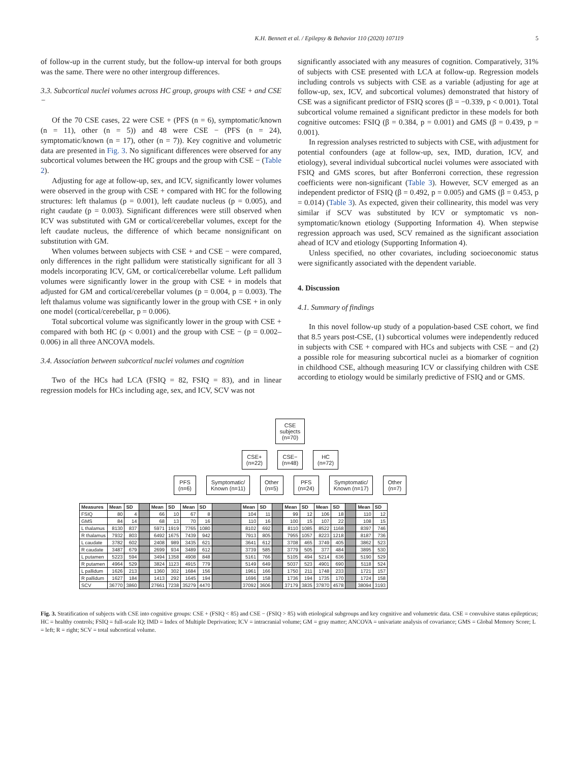K.H. Bennett et al. / Epilepsy & Behavior 110 (2020) 107119 5
of follow-up in the current study, but the follow-up interval for both groups was the same. There were no other intergroup differences.
3.3. Subcortical nuclei volumes across HC group, groups with CSE + and CSE −
Of the 70 CSE cases, 22 were CSE + (PFS (n = 6), symptomatic/known (n = 11), other (n = 5)) and 48 were CSE − (PFS (n = 24), symptomatic/known (n = 17), other (n = 7)). Key cognitive and volumetric data are presented in Fig. 3. No significant differences were observed for any subcortical volumes between the HC groups and the group with CSE − (Table 2).
Adjusting for age at follow-up, sex, and ICV, significantly lower volumes were observed in the group with CSE + compared with HC for the following structures: left thalamus (p = 0.001), left caudate nucleus (p = 0.005), and right caudate (p = 0.003). Significant differences were still observed when ICV was substituted with GM or cortical/cerebellar volumes, except for the left caudate nucleus, the difference of which became nonsignificant on substitution with GM.
When volumes between subjects with CSE + and CSE − were compared, only differences in the right pallidum were statistically significant for all 3 models incorporating ICV, GM, or cortical/cerebellar volume. Left pallidum volumes were significantly lower in the group with CSE + in models that adjusted for GM and cortical/cerebellar volumes (p = 0.004, p = 0.003). The left thalamus volume was significantly lower in the group with CSE + in only one model (cortical/cerebellar, p = 0.006).
Total subcortical volume was significantly lower in the group with CSE + compared with both HC (p < 0.001) and the group with CSE − (p = 0.002–0.006) in all three ANCOVA models.
3.4. Association between subcortical nuclei volumes and cognition
Two of the HCs had LCA (FSIQ = 82, FSIQ = 83), and in linear regression models for HCs including age, sex, and ICV, SCV was not
significantly associated with any measures of cognition. Comparatively, 31% of subjects with CSE presented with LCA at follow-up. Regression models including controls vs subjects with CSE as a variable (adjusting for age at follow-up, sex, ICV, and subcortical volumes) demonstrated that history of CSE was a significant predictor of FSIQ scores (β = −0.339, p < 0.001). Total subcortical volume remained a significant predictor in these models for both cognitive outcomes: FSIQ (β = 0.384, p = 0.001) and GMS (β = 0.439, p = 0.001).
In regression analyses restricted to subjects with CSE, with adjustment for potential confounders (age at follow-up, sex, IMD, duration, ICV, and etiology), several individual subcortical nuclei volumes were associated with FSIQ and GMS scores, but after Bonferroni correction, these regression coefficients were non-significant (Table 3). However, SCV emerged as an independent predictor of FSIQ (β = 0.492, p = 0.005) and GMS (β = 0.453, p = 0.014) (Table 3). As expected, given their collinearity, this model was very similar if SCV was substituted by ICV or symptomatic vs non-symptomatic/known etiology (Supporting Information 4). When stepwise regression approach was used, SCV remained as the significant association ahead of ICV and etiology (Supporting Information 4).
Unless specified, no other covariates, including socioeconomic status were significantly associated with the dependent variable.
4. Discussion
4.1. Summary of findings
In this novel follow-up study of a population-based CSE cohort, we find that 8.5 years post-CSE, (1) subcortical volumes were independently reduced in subjects with CSE + compared with HCs and subjects with CSE − and (2) a possible role for measuring subcortical nuclei as a biomarker of cognition in childhood CSE, although measuring ICV or classifying children with CSE according to etiology would be similarly predictive of FSIQ and or GMS.
CSE
subjects
(n=70)
CSE+
(n=22)
CSE−
(n=48)
HC
(n=72)
PFS
(n=6)
Symptomatic/
Known (n=11)
Other
(n=5)
PFS
(n=24)
Symptomatic/
Known (n=17)
Other
(n=7)
| Measures | Mean | SD | | Mean | SD | Mean | SD | | Mean | SD | | Mean | SD | Mean | SD | | Mean | SD |
| FSIQ | 80 | 4 | | 66 | 10 | 67 | 8 | | 104 | 11 | | 99 | 12 | 106 | 18 | | 110 | 12 |
| GMS | 84 | 14 | | 68 | 13 | 70 | 16 | | 110 | 16 | | 100 | 15 | 107 | 22 | | 108 | 15 |
| L thalamus | 8130 | 837 | | 5971 | 1919 | 7765 | 1080 | | 8102 | 692 | | 8110 | 1085 | 8522 | 1168 | | 8397 | 746 |
| R thalamus | 7932 | 803 | | 6492 | 1675 | 7439 | 942 | | 7913 | 805 | | 7955 | 1057 | 8223 | 1218 | | 8187 | 736 |
| L caudate | 3782 | 602 | | 2408 | 989 | 3435 | 621 | | 3641 | 612 | | 3708 | 465 | 3749 | 405 | | 3862 | 523 |
| R caudate | 3487 | 679 | | 2699 | 934 | 3489 | 612 | | 3739 | 585 | | 3779 | 505 | 377 | 484 | | 3895 | 530 |
| L putamen | 5223 | 594 | | 3494 | 1358 | 4908 | 848 | | 5161 | 766 | | 5105 | 494 | 5214 | 636 | | 5190 | 529 |
| R putamen | 4964 | 529 | | 3824 | 1123 | 4915 | 779 | | 5149 | 649 | | 5037 | 523 | 4901 | 690 | | 5118 | 524 |
| L pallidum | 1626 | 213 | | 1360 | 302 | 1684 | 156 | | 1961 | 166 | | 1750 | 211 | 1748 | 233 | | 1721 | 157 |
| R pallidum | 1627 | 184 | | 1413 | 292 | 1645 | 194 | | 1696 | 158 | | 1736 | 194 | 1735 | 170 | | 1724 | 158 |
| SCV | 36770 | 3860 | | 27661 | 7238 | 35279 | 4470 | | 37092 | 3606 | | 37179 | 3835 | 37870 | 4578 | | 38094 | 3193 |
Fig. 3. Stratification of subjects with CSE into cognitive groups: CSE + (FSIQ < 85) and CSE − (FSIQ > 85) with etiological subgroups and key cognitive and volumetric data. CSE = convulsive status epilepticus; HC = healthy controls; FSIQ = full-scale IQ; IMD = Index of Multiple Deprivation; ICV = intracranial volume; GM = gray matter; ANCOVA = univariate analysis of covariance; GMS = Global Memory Score; L = left; R = right; SCV = total subcortical volume.